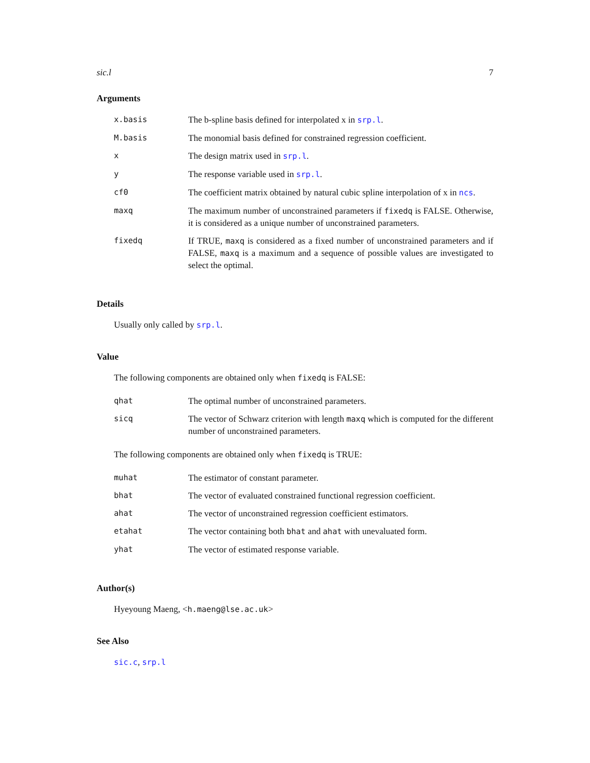sic.l 7
Arguments
| x.basis | The b-spline basis defined for interpolated x in srp.l . |
| M.basis | The monomial basis defined for constrained regression coefficient. |
| x | The design matrix used in srp.l . |
| y | The response variable used in srp.l . |
| cf0 | The coefficient matrix obtained by natural cubic spline interpolation of x in ncs . |
| maxq | The maximum number of unconstrained parameters if fixedq is FALSE. Otherwise, it is considered as a unique number of unconstrained parameters. |
| fixedq | If TRUE, maxq is considered as a fixed number of unconstrained parameters and if FALSE, maxq is a maximum and a sequence of possible values are investigated to select the optimal. |
Details
Usually only called by srp.l.
Value
The following components are obtained only when fixedq is FALSE:
| qhat | The optimal number of unconstrained parameters. |
| sicq | The vector of Schwarz criterion with length maxq which is computed for the different number of unconstrained parameters. |
The following components are obtained only when fixedq is TRUE:
| muhat | The estimator of constant parameter. |
| bhat | The vector of evaluated constrained functional regression coefficient. |
| ahat | The vector of unconstrained regression coefficient estimators. |
| etahat | The vector containing both bhat and ahat with unevaluated form. |
| yhat | The vector of estimated response variable. |
Author(s)
Hyeyoung Maeng, <h.maeng@lse.ac.uk>
See Also
sic.c, srp.l